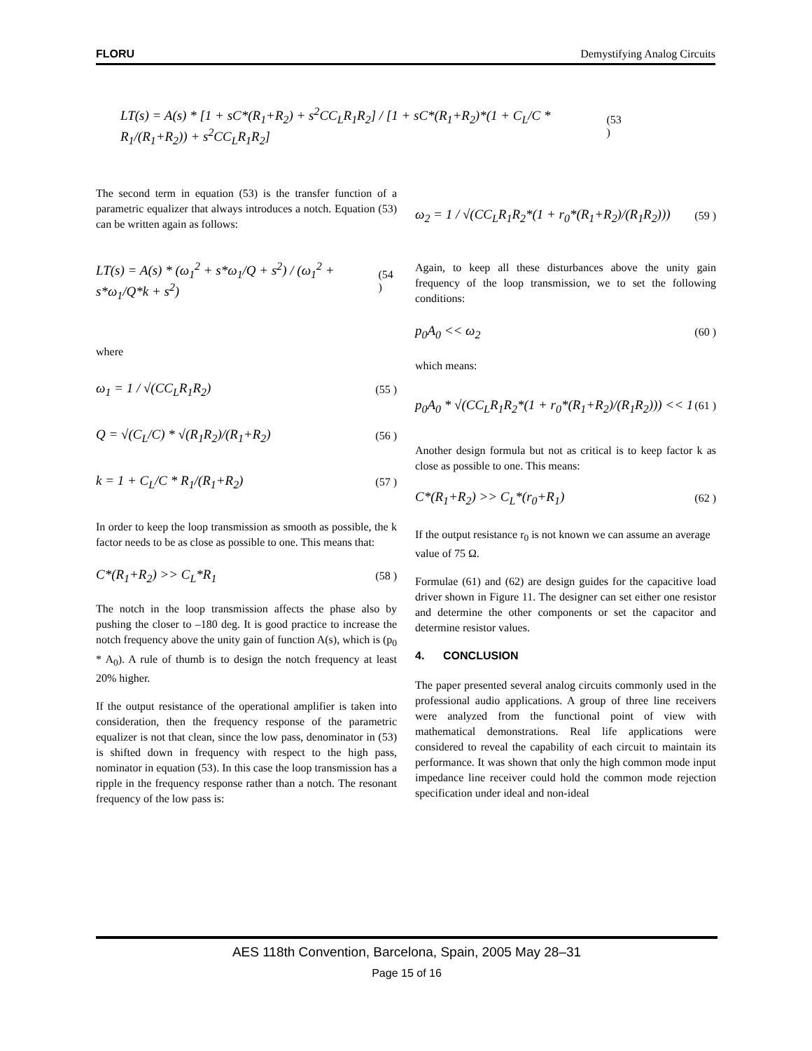FLORU Demystifying Analog Circuits
LT(s) = A(s) * [1 + sC*(R<sub>1</sub>+R<sub>2</sub>) + s<sup>2</sup>CC<sub>L</sub>R<sub>1</sub>R<sub>2</sub>] / [1 + sC*(R<sub>1</sub>+R<sub>2</sub>)*(1 + C<sub>L</sub>/C * R<sub>1</sub>/(R<sub>1</sub>+R<sub>2</sub>)) + s<sup>2</sup>CC<sub>L</sub>R<sub>1</sub>R<sub>2</sub>] (53 )
The second term in equation (53) is the transfer function of a parametric equalizer that always introduces a notch. Equation (53) can be written again as follows:
LT(s) = A(s) * (ω<sub>1</sub><sup>2</sup> + s*ω<sub>1</sub>/Q + s<sup>2</sup>) / (ω<sub>1</sub><sup>2</sup> + s*ω<sub>1</sub>/Q*k + s<sup>2</sup>) (54 )
where
ω<sub>1</sub> = 1 / √(CC<sub>L</sub>R<sub>1</sub>R<sub>2</sub>) (55 )
Q = √(C<sub>L</sub>/C) * √(R<sub>1</sub>R<sub>2</sub>)/(R<sub>1</sub>+R<sub>2</sub>) (56 )
k = 1 + C<sub>L</sub>/C * R<sub>1</sub>/(R<sub>1</sub>+R<sub>2</sub>) (57 )
In order to keep the loop transmission as smooth as possible, the k factor needs to be as close as possible to one. This means that:
C*(R<sub>1</sub>+R<sub>2</sub>) >> C<sub>L</sub>*R<sub>1</sub> (58 )
The notch in the loop transmission affects the phase also by pushing the closer to –180 deg. It is good practice to increase the notch frequency above the unity gain of function A(s), which is (p<sub>0</sub> * A<sub>0</sub>). A rule of thumb is to design the notch frequency at least 20% higher.
If the output resistance of the operational amplifier is taken into consideration, then the frequency response of the parametric equalizer is not that clean, since the low pass, denominator in (53) is shifted down in frequency with respect to the high pass, nominator in equation (53). In this case the loop transmission has a ripple in the frequency response rather than a notch. The resonant frequency of the low pass is:
ω<sub>2</sub> = 1 / √(CC<sub>L</sub>R<sub>1</sub>R<sub>2</sub>*(1 + r<sub>0</sub>*(R<sub>1</sub>+R<sub>2</sub>)/(R<sub>1</sub>R<sub>2</sub>))) (59 )
Again, to keep all these disturbances above the unity gain frequency of the loop transmission, we to set the following conditions:
p<sub>0</sub>A<sub>0</sub> << ω<sub>2</sub> (60 )
which means:
p<sub>0</sub>A<sub>0</sub> * √(CC<sub>L</sub>R<sub>1</sub>R<sub>2</sub>*(1 + r<sub>0</sub>*(R<sub>1</sub>+R<sub>2</sub>)/(R<sub>1</sub>R<sub>2</sub>))) << 1 (61 )
Another design formula but not as critical is to keep factor k as close as possible to one. This means:
C*(R<sub>1</sub>+R<sub>2</sub>) >> C<sub>L</sub>*(r<sub>0</sub>+R<sub>1</sub>) (62 )
If the output resistance r<sub>0</sub> is not known we can assume an average value of 75 Ω.
Formulae (61) and (62) are design guides for the capacitive load driver shown in Figure 11. The designer can set either one resistor and determine the other components or set the capacitor and determine resistor values.
4. CONCLUSION
The paper presented several analog circuits commonly used in the professional audio applications. A group of three line receivers were analyzed from the functional point of view with mathematical demonstrations. Real life applications were considered to reveal the capability of each circuit to maintain its performance. It was shown that only the high common mode input impedance line receiver could hold the common mode rejection specification under ideal and non-ideal
AES 118th Convention, Barcelona, Spain, 2005 May 28–31
Page 15 of 16